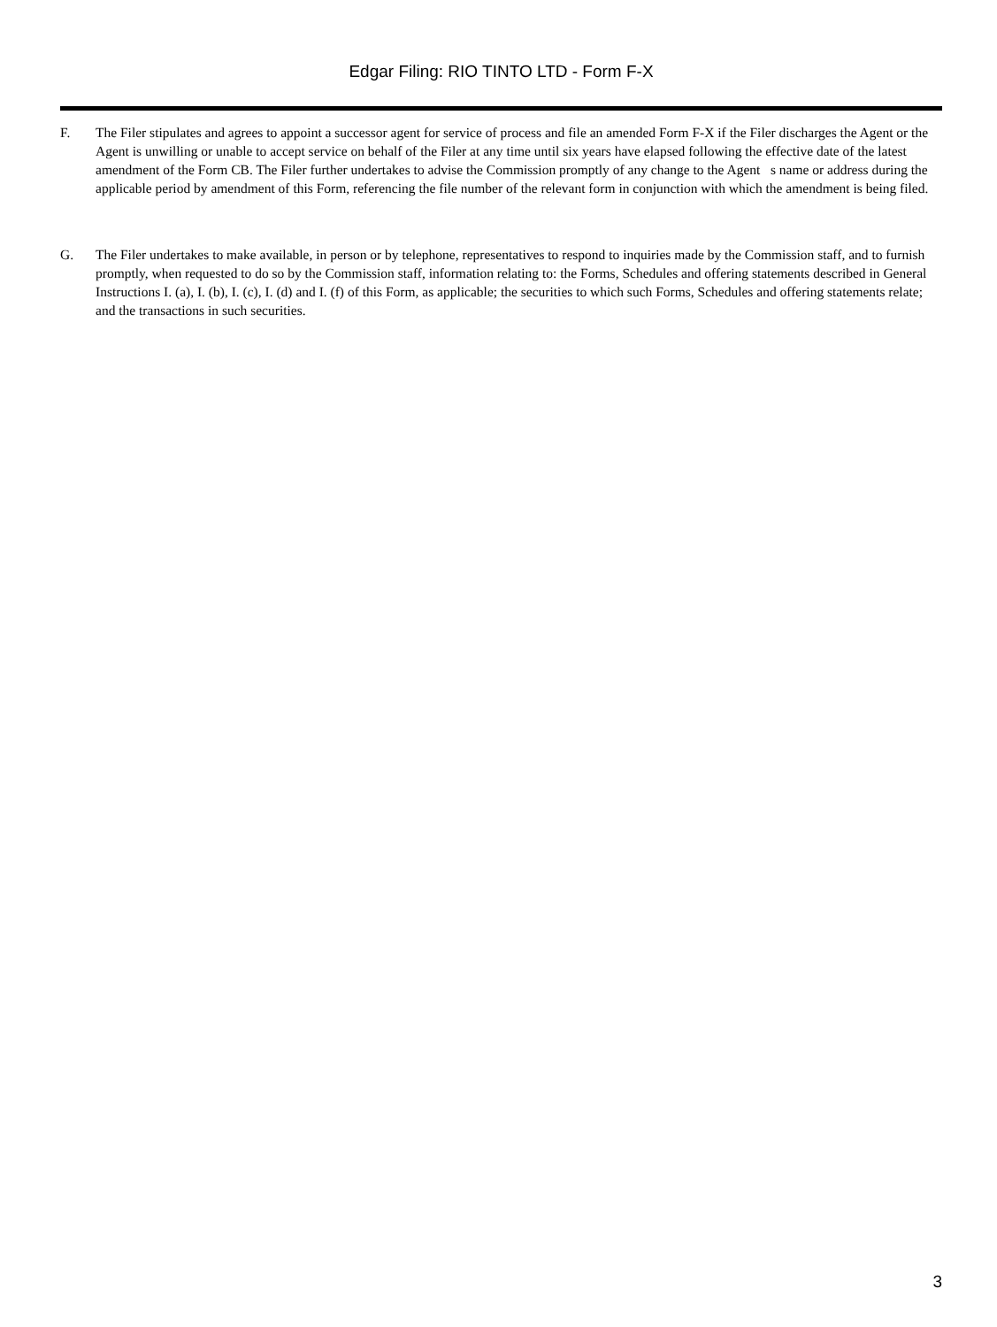Edgar Filing: RIO TINTO LTD - Form F-X
F. The Filer stipulates and agrees to appoint a successor agent for service of process and file an amended Form F-X if the Filer discharges the Agent or the Agent is unwilling or unable to accept service on behalf of the Filer at any time until six years have elapsed following the effective date of the latest amendment of the Form CB. The Filer further undertakes to advise the Commission promptly of any change to the Agent s name or address during the applicable period by amendment of this Form, referencing the file number of the relevant form in conjunction with which the amendment is being filed.
G. The Filer undertakes to make available, in person or by telephone, representatives to respond to inquiries made by the Commission staff, and to furnish promptly, when requested to do so by the Commission staff, information relating to: the Forms, Schedules and offering statements described in General Instructions I. (a), I. (b), I. (c), I. (d) and I. (f) of this Form, as applicable; the securities to which such Forms, Schedules and offering statements relate; and the transactions in such securities.
3